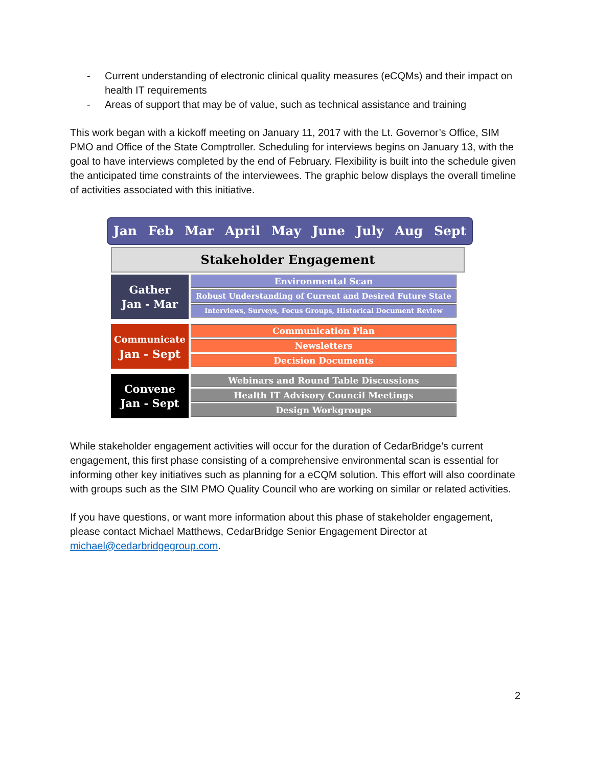- Current understanding of electronic clinical quality measures (eCQMs) and their impact on health IT requirements
- Areas of support that may be of value, such as technical assistance and training
This work began with a kickoff meeting on January 11, 2017 with the Lt. Governor’s Office, SIM PMO and Office of the State Comptroller. Scheduling for interviews begins on January 13, with the goal to have interviews completed by the end of February. Flexibility is built into the schedule given the anticipated time constraints of the interviewees. The graphic below displays the overall timeline of activities associated with this initiative.
Jan Feb Mar April May June July Aug Sept
Stakeholder Engagement
Gather
Jan - Mar
Environmental Scan
Robust Understanding of Current and Desired Future State
Interviews, Surveys, Focus Groups, Historical Document Review
Communicate
Jan - Sept
Communication Plan
Newsletters
Decision Documents
Convene
Jan - Sept
Webinars and Round Table Discussions
Health IT Advisory Council Meetings
Design Workgroups
While stakeholder engagement activities will occur for the duration of CedarBridge’s current engagement, this first phase consisting of a comprehensive environmental scan is essential for informing other key initiatives such as planning for a eCQM solution. This effort will also coordinate with groups such as the SIM PMO Quality Council who are working on similar or related activities.
If you have questions, or want more information about this phase of stakeholder engagement, please contact Michael Matthews, CedarBridge Senior Engagement Director at michael@cedarbridgegroup.com.
2